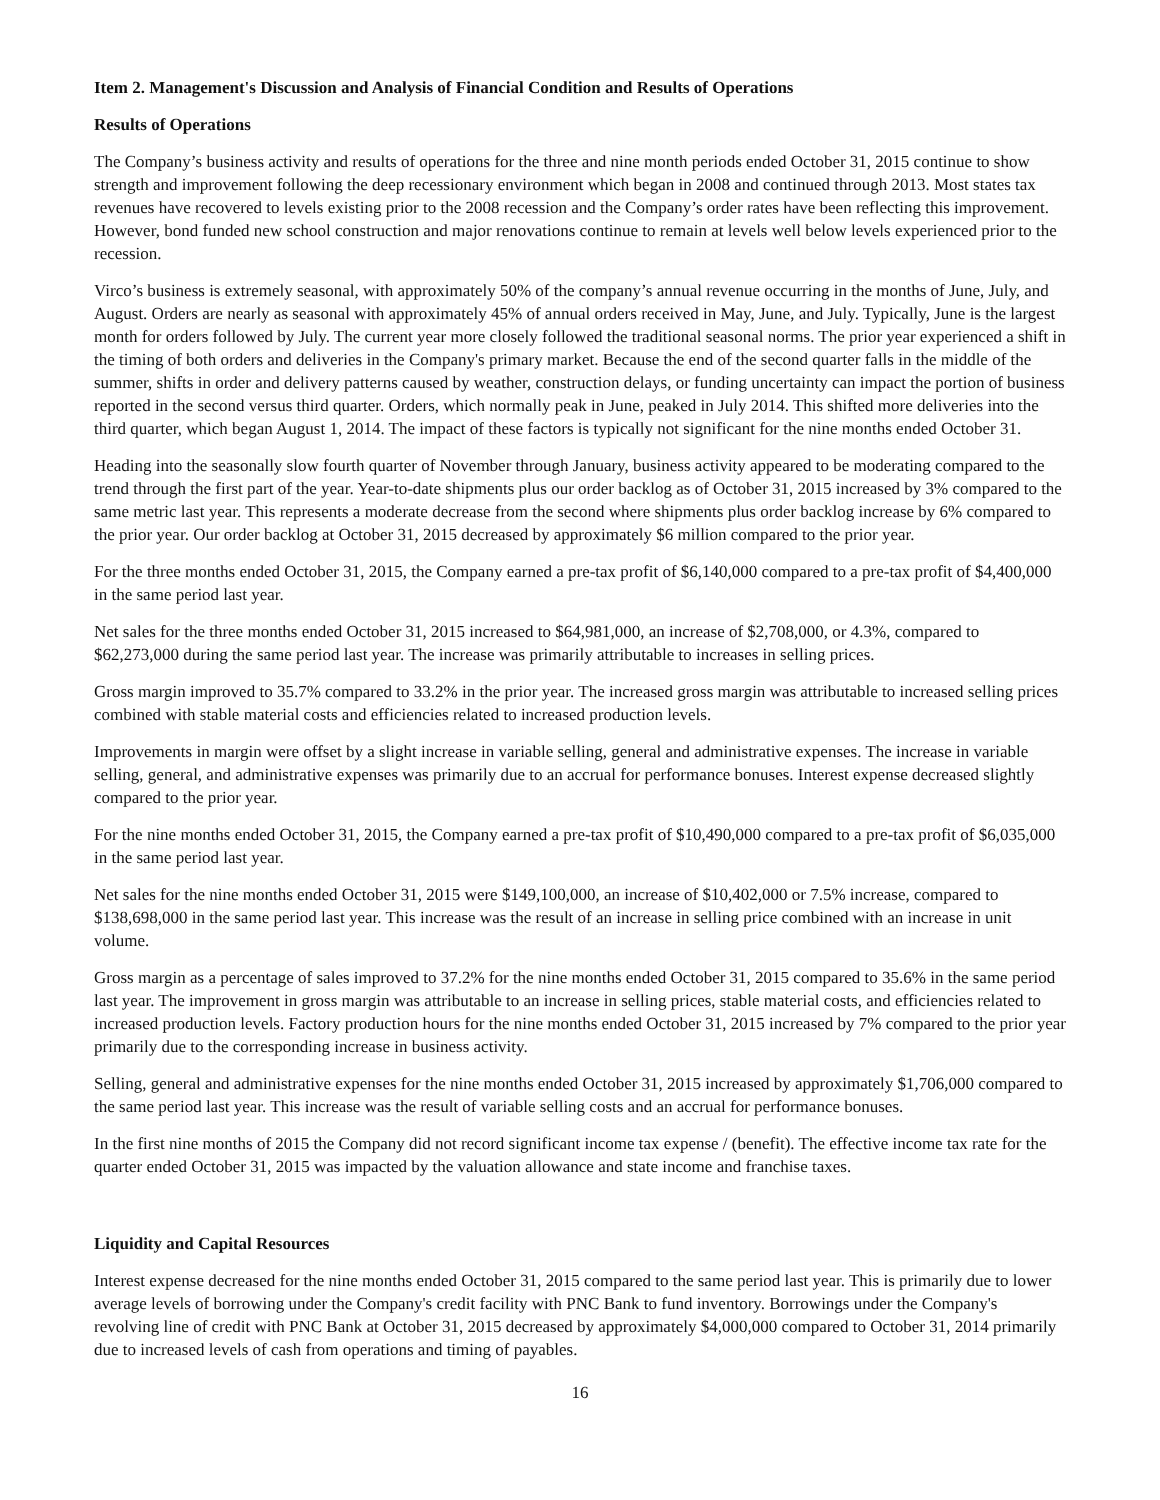Item 2. Management's Discussion and Analysis of Financial Condition and Results of Operations
Results of Operations
The Company’s business activity and results of operations for the three and nine month periods ended October 31, 2015 continue to show strength and improvement following the deep recessionary environment which began in 2008 and continued through 2013. Most states tax revenues have recovered to levels existing prior to the 2008 recession and the Company’s order rates have been reflecting this improvement. However, bond funded new school construction and major renovations continue to remain at levels well below levels experienced prior to the recession.
Virco’s business is extremely seasonal, with approximately 50% of the company’s annual revenue occurring in the months of June, July, and August. Orders are nearly as seasonal with approximately 45% of annual orders received in May, June, and July. Typically, June is the largest month for orders followed by July. The current year more closely followed the traditional seasonal norms. The prior year experienced a shift in the timing of both orders and deliveries in the Company's primary market. Because the end of the second quarter falls in the middle of the summer, shifts in order and delivery patterns caused by weather, construction delays, or funding uncertainty can impact the portion of business reported in the second versus third quarter. Orders, which normally peak in June, peaked in July 2014. This shifted more deliveries into the third quarter, which began August 1, 2014. The impact of these factors is typically not significant for the nine months ended October 31.
Heading into the seasonally slow fourth quarter of November through January, business activity appeared to be moderating compared to the trend through the first part of the year. Year-to-date shipments plus our order backlog as of October 31, 2015 increased by 3% compared to the same metric last year. This represents a moderate decrease from the second where shipments plus order backlog increase by 6% compared to the prior year. Our order backlog at October 31, 2015 decreased by approximately $6 million compared to the prior year.
For the three months ended October 31, 2015, the Company earned a pre-tax profit of $6,140,000 compared to a pre-tax profit of $4,400,000 in the same period last year.
Net sales for the three months ended October 31, 2015 increased to $64,981,000, an increase of $2,708,000, or 4.3%, compared to $62,273,000 during the same period last year. The increase was primarily attributable to increases in selling prices.
Gross margin improved to 35.7% compared to 33.2% in the prior year. The increased gross margin was attributable to increased selling prices combined with stable material costs and efficiencies related to increased production levels.
Improvements in margin were offset by a slight increase in variable selling, general and administrative expenses. The increase in variable selling, general, and administrative expenses was primarily due to an accrual for performance bonuses. Interest expense decreased slightly compared to the prior year.
For the nine months ended October 31, 2015, the Company earned a pre-tax profit of $10,490,000 compared to a pre-tax profit of $6,035,000 in the same period last year.
Net sales for the nine months ended October 31, 2015 were $149,100,000, an increase of $10,402,000 or 7.5% increase, compared to $138,698,000 in the same period last year. This increase was the result of an increase in selling price combined with an increase in unit volume.
Gross margin as a percentage of sales improved to 37.2% for the nine months ended October 31, 2015 compared to 35.6% in the same period last year. The improvement in gross margin was attributable to an increase in selling prices, stable material costs, and efficiencies related to increased production levels. Factory production hours for the nine months ended October 31, 2015 increased by 7% compared to the prior year primarily due to the corresponding increase in business activity.
Selling, general and administrative expenses for the nine months ended October 31, 2015 increased by approximately $1,706,000 compared to the same period last year. This increase was the result of variable selling costs and an accrual for performance bonuses.
In the first nine months of 2015 the Company did not record significant income tax expense / (benefit). The effective income tax rate for the quarter ended October 31, 2015 was impacted by the valuation allowance and state income and franchise taxes.
Liquidity and Capital Resources
Interest expense decreased for the nine months ended October 31, 2015 compared to the same period last year. This is primarily due to lower average levels of borrowing under the Company's credit facility with PNC Bank to fund inventory. Borrowings under the Company's revolving line of credit with PNC Bank at October 31, 2015 decreased by approximately $4,000,000 compared to October 31, 2014 primarily due to increased levels of cash from operations and timing of payables.
16